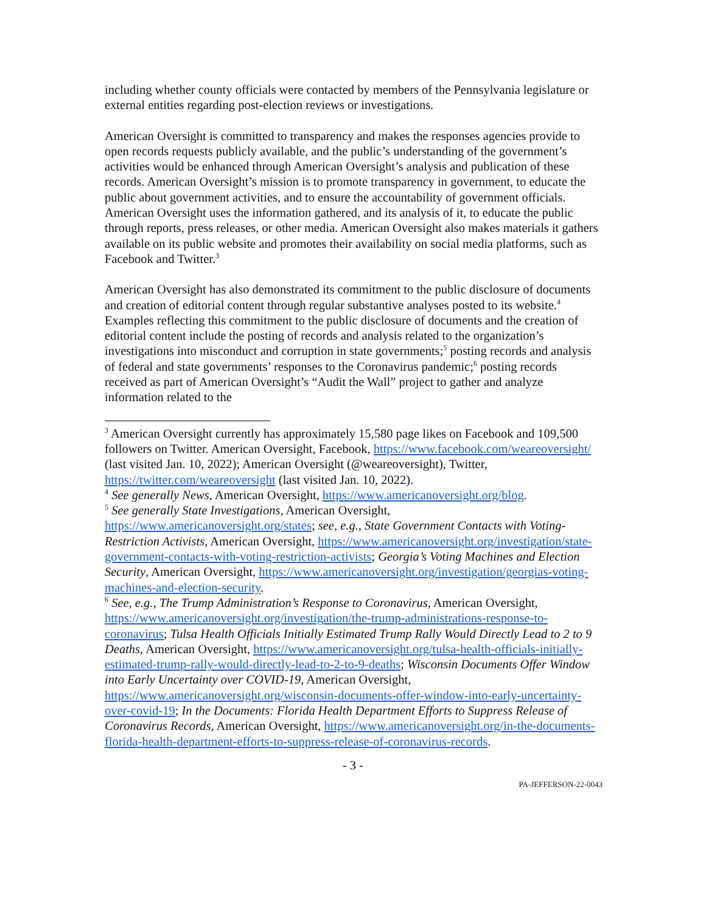including whether county officials were contacted by members of the Pennsylvania legislature or external entities regarding post-election reviews or investigations.
American Oversight is committed to transparency and makes the responses agencies provide to open records requests publicly available, and the public’s understanding of the government’s activities would be enhanced through American Oversight’s analysis and publication of these records. American Oversight’s mission is to promote transparency in government, to educate the public about government activities, and to ensure the accountability of government officials. American Oversight uses the information gathered, and its analysis of it, to educate the public through reports, press releases, or other media. American Oversight also makes materials it gathers available on its public website and promotes their availability on social media platforms, such as Facebook and Twitter.<sup>3</sup>
American Oversight has also demonstrated its commitment to the public disclosure of documents and creation of editorial content through regular substantive analyses posted to its website.<sup>4</sup> Examples reflecting this commitment to the public disclosure of documents and the creation of editorial content include the posting of records and analysis related to the organization’s investigations into misconduct and corruption in state governments;<sup>5</sup> posting records and analysis of federal and state governments’ responses to the Coronavirus pandemic;<sup>6</sup> posting records received as part of American Oversight’s “Audit the Wall” project to gather and analyze information related to the
<sup>3</sup> American Oversight currently has approximately 15,580 page likes on Facebook and 109,500 followers on Twitter. American Oversight, Facebook, https://www.facebook.com/weareoversight/ (last visited Jan. 10, 2022); American Oversight (@weareoversight), Twitter, https://twitter.com/weareoversight (last visited Jan. 10, 2022).
<sup>4</sup> See generally News, American Oversight, https://www.americanoversight.org/blog.
<sup>5</sup> See generally State Investigations, American Oversight, https://www.americanoversight.org/states; see, e.g., State Government Contacts with Voting-Restriction Activists, American Oversight, https://www.americanoversight.org/investigation/state-government-contacts-with-voting-restriction-activists; Georgia’s Voting Machines and Election Security, American Oversight, https://www.americanoversight.org/investigation/georgias-voting-machines-and-election-security.
<sup>6</sup> See, e.g., The Trump Administration’s Response to Coronavirus, American Oversight, https://www.americanoversight.org/investigation/the-trump-administrations-response-to-coronavirus; Tulsa Health Officials Initially Estimated Trump Rally Would Directly Lead to 2 to 9 Deaths, American Oversight, https://www.americanoversight.org/tulsa-health-officials-initially-estimated-trump-rally-would-directly-lead-to-2-to-9-deaths; Wisconsin Documents Offer Window into Early Uncertainty over COVID-19, American Oversight, https://www.americanoversight.org/wisconsin-documents-offer-window-into-early-uncertainty-over-covid-19; In the Documents: Florida Health Department Efforts to Suppress Release of Coronavirus Records, American Oversight, https://www.americanoversight.org/in-the-documents-florida-health-department-efforts-to-suppress-release-of-coronavirus-records.
- 3 -
PA-JEFFERSON-22-0043